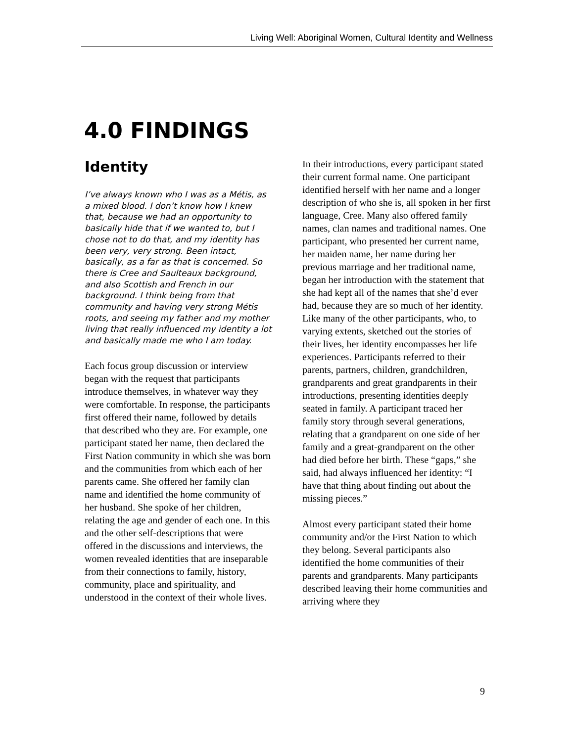Living Well: Aboriginal Women, Cultural Identity and Wellness
4.0 FINDINGS
Identity
I’ve always known who I was as a Métis, as a mixed blood. I don’t know how I knew that, because we had an opportunity to basically hide that if we wanted to, but I chose not to do that, and my identity has been very, very strong. Been intact, basically, as a far as that is concerned. So there is Cree and Saulteaux background, and also Scottish and French in our background. I think being from that community and having very strong Métis roots, and seeing my father and my mother living that really influenced my identity a lot and basically made me who I am today.
Each focus group discussion or interview began with the request that participants introduce themselves, in whatever way they were comfortable. In response, the participants first offered their name, followed by details that described who they are. For example, one participant stated her name, then declared the First Nation community in which she was born and the communities from which each of her parents came. She offered her family clan name and identified the home community of her husband. She spoke of her children, relating the age and gender of each one. In this and the other self-descriptions that were offered in the discussions and interviews, the women revealed identities that are inseparable from their connections to family, history, community, place and spirituality, and understood in the context of their whole lives.
In their introductions, every participant stated their current formal name. One participant identified herself with her name and a longer description of who she is, all spoken in her first language, Cree. Many also offered family names, clan names and traditional names. One participant, who presented her current name, her maiden name, her name during her previous marriage and her traditional name, began her introduction with the statement that she had kept all of the names that she’d ever had, because they are so much of her identity. Like many of the other participants, who, to varying extents, sketched out the stories of their lives, her identity encompasses her life experiences. Participants referred to their parents, partners, children, grandchildren, grandparents and great grandparents in their introductions, presenting identities deeply seated in family. A participant traced her family story through several generations, relating that a grandparent on one side of her family and a great-grandparent on the other had died before her birth. These “gaps,” she said, had always influenced her identity: “I have that thing about finding out about the missing pieces.”
Almost every participant stated their home community and/or the First Nation to which they belong. Several participants also identified the home communities of their parents and grandparents. Many participants described leaving their home communities and arriving where they
9